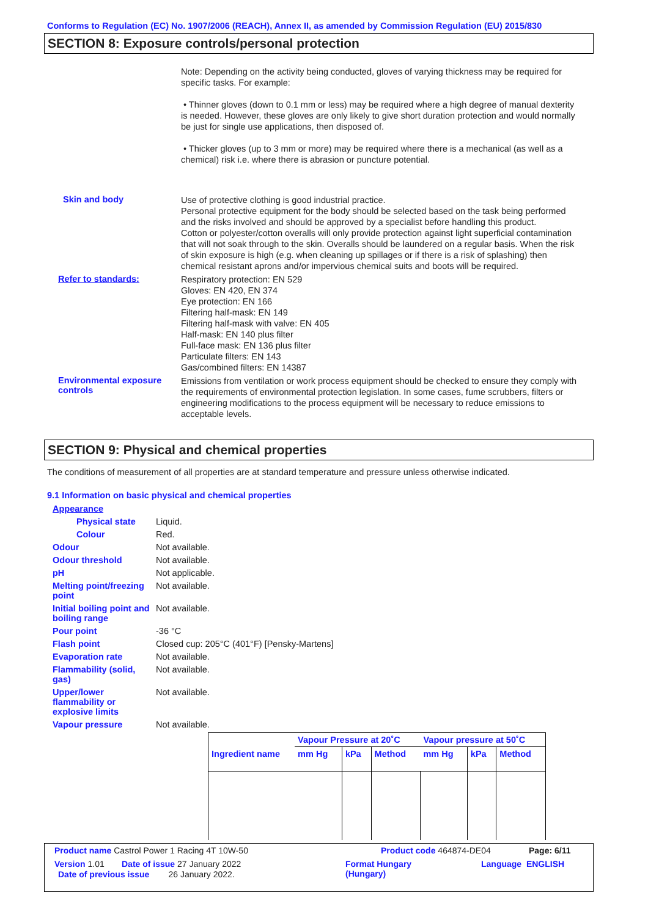Conforms to Regulation (EC) No. 1907/2006 (REACH), Annex II, as amended by Commission Regulation (EU) 2015/830
SECTION 8: Exposure controls/personal protection
Note: Depending on the activity being conducted, gloves of varying thickness may be required for specific tasks. For example:
• Thinner gloves (down to 0.1 mm or less) may be required where a high degree of manual dexterity is needed. However, these gloves are only likely to give short duration protection and would normally be just for single use applications, then disposed of.
• Thicker gloves (up to 3 mm or more) may be required where there is a mechanical (as well as a chemical) risk i.e. where there is abrasion or puncture potential.
Skin and body
Use of protective clothing is good industrial practice.
Personal protective equipment for the body should be selected based on the task being performed and the risks involved and should be approved by a specialist before handling this product.
Cotton or polyester/cotton overalls will only provide protection against light superficial contamination that will not soak through to the skin. Overalls should be laundered on a regular basis. When the risk of skin exposure is high (e.g. when cleaning up spillages or if there is a risk of splashing) then chemical resistant aprons and/or impervious chemical suits and boots will be required.
Refer to standards:
Respiratory protection: EN 529
Gloves: EN 420, EN 374
Eye protection: EN 166
Filtering half-mask: EN 149
Filtering half-mask with valve: EN 405
Half-mask: EN 140 plus filter
Full-face mask: EN 136 plus filter
Particulate filters: EN 143
Gas/combined filters: EN 14387
Environmental exposure controls
Emissions from ventilation or work process equipment should be checked to ensure they comply with the requirements of environmental protection legislation. In some cases, fume scrubbers, filters or engineering modifications to the process equipment will be necessary to reduce emissions to acceptable levels.
SECTION 9: Physical and chemical properties
The conditions of measurement of all properties are at standard temperature and pressure unless otherwise indicated.
9.1 Information on basic physical and chemical properties
Appearance
Physical state Liquid.
Colour Red.
Odour Not available.
Odour threshold Not available.
pH Not applicable.
Melting point/freezing point Not available.
Initial boiling point and boiling range
Not available.
Pour point -36 °C
Flash point Closed cup: 205°C (401°F) [Pensky-Martens]
Evaporation rate Not available.
Flammability (solid, gas) Not available.
Upper/lower flammability or explosive limits
Not available.
Vapour pressure Not available.
| | Vapour Pressure at 20˚C | | | Vapour pressure at 50˚C | | |
| --- | --- | --- | --- | --- | --- | --- |
| Ingredient name | mm Hg | kPa | Method | mm Hg | kPa | Method |
Product name Castrol Power 1 Racing 4T 10W-50 Product code 464874-DE04 Page: 6/11
Version 1.01 Date of issue 27 January 2022 Format Hungary
(Hungary)
Language ENGLISH
Date of previous issue 26 January 2022.